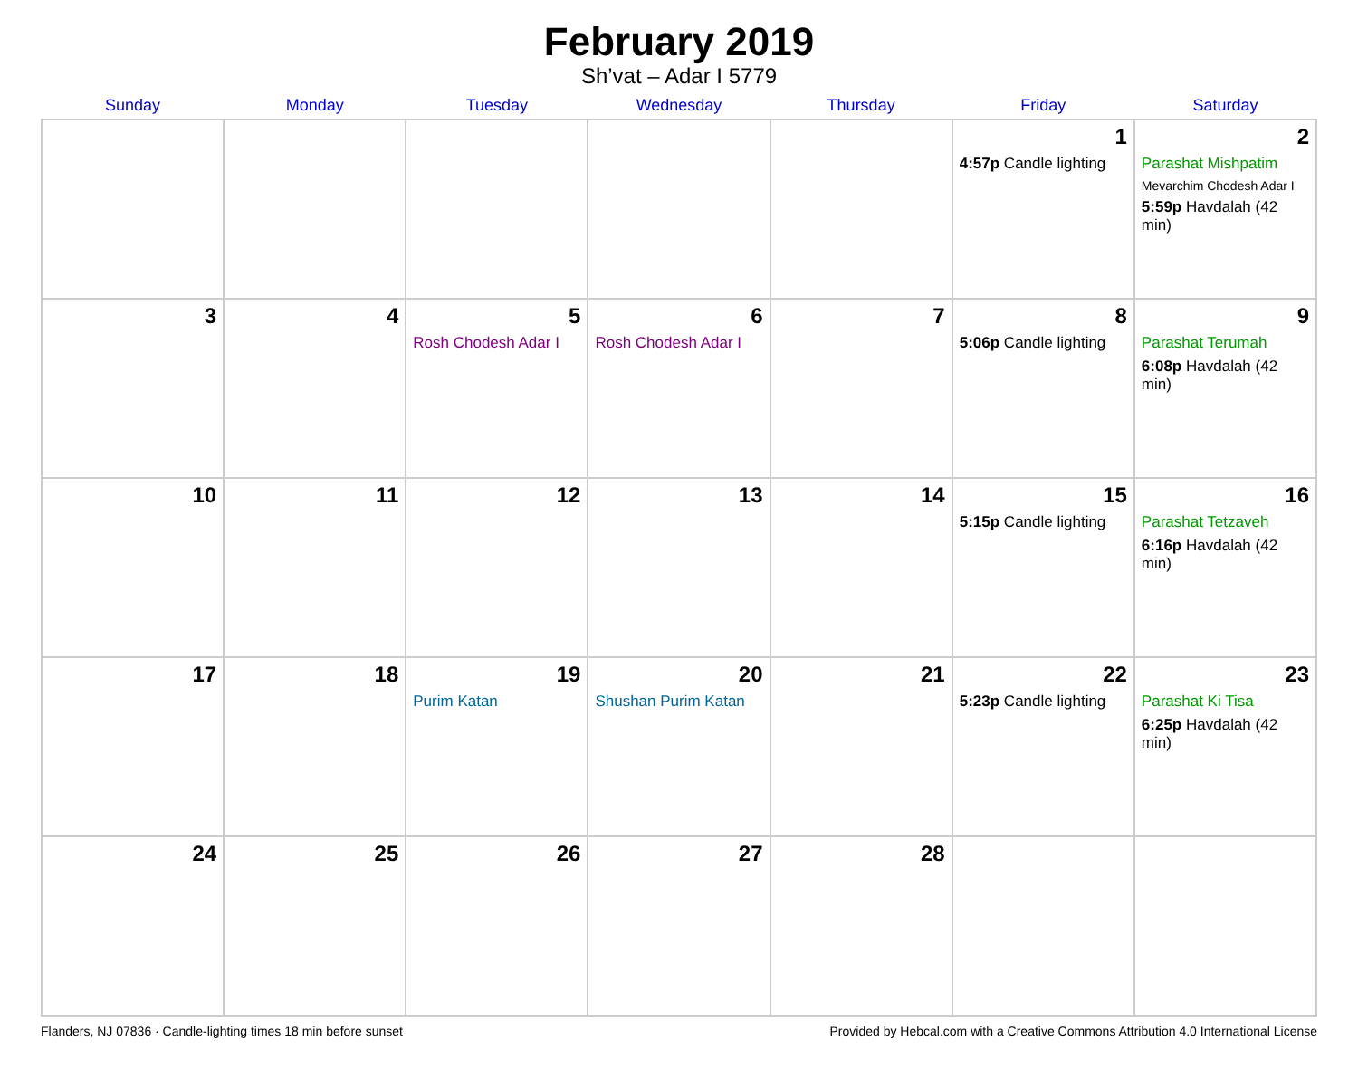February 2019
Sh’vat – Adar I 5779
| Sunday | Monday | Tuesday | Wednesday | Thursday | Friday | Saturday |
| --- | --- | --- | --- | --- | --- | --- |
| | | | | | 1 4:57p Candle lighting | 2 Parashat Mishpatim Mevarchim Chodesh Adar I 5:59p Havdalah (42 min) |
| 3 | 4 | 5 Rosh Chodesh Adar I | 6 Rosh Chodesh Adar I | 7 | 8 5:06p Candle lighting | 9 Parashat Terumah 6:08p Havdalah (42 min) |
| 10 | 11 | 12 | 13 | 14 | 15 5:15p Candle lighting | 16 Parashat Tetzaveh 6:16p Havdalah (42 min) |
| 17 | 18 | 19 Purim Katan | 20 Shushan Purim Katan | 21 | 22 5:23p Candle lighting | 23 Parashat Ki Tisa 6:25p Havdalah (42 min) |
| 24 | 25 | 26 | 27 | 28 | | |
Flanders, NJ 07836 · Candle-lighting times 18 min before sunset Provided by Hebcal.com with a Creative Commons Attribution 4.0 International License